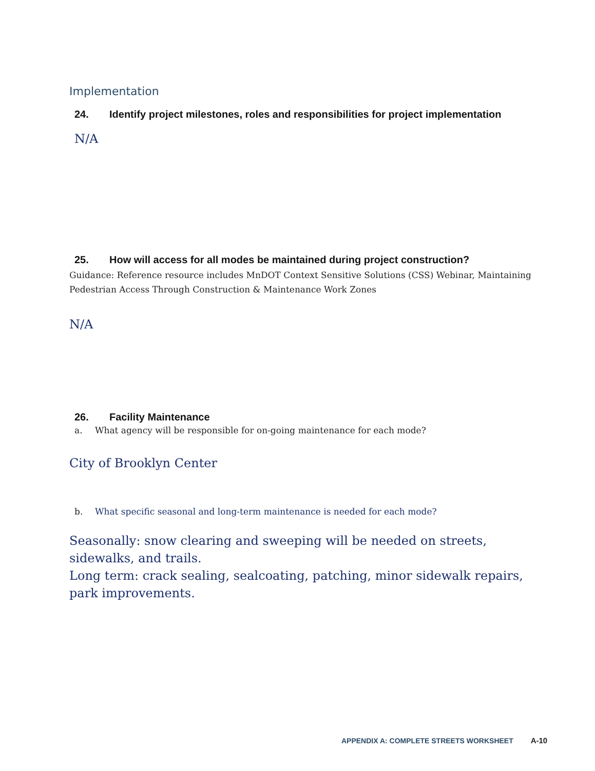Implementation
24. Identify project milestones, roles and responsibilities for project implementation
N/A
25. How will access for all modes be maintained during project construction?
Guidance: Reference resource includes MnDOT Context Sensitive Solutions (CSS) Webinar, Maintaining Pedestrian Access Through Construction & Maintenance Work Zones
N/A
26. Facility Maintenance
a. What agency will be responsible for on-going maintenance for each mode?
City of Brooklyn Center
b. What specific seasonal and long-term maintenance is needed for each mode?
Seasonally: snow clearing and sweeping will be needed on streets, sidewalks, and trails.
Long term: crack sealing, sealcoating, patching, minor sidewalk repairs, park improvements.
APPENDIX A: COMPLETE STREETS WORKSHEET A-10